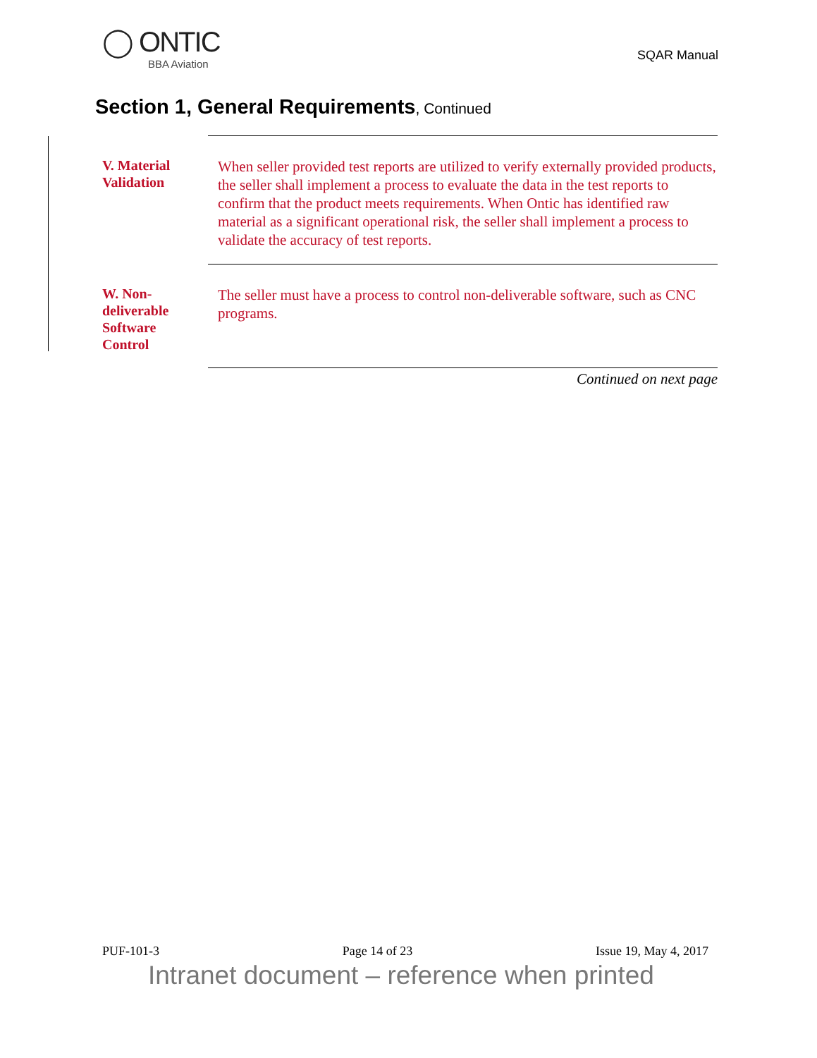◯ ONTIC
BBA Aviation
SQAR Manual
Section 1, General Requirements, Continued
V. Material
Validation
When seller provided test reports are utilized to verify externally provided products, the seller shall implement a process to evaluate the data in the test reports to confirm that the product meets requirements. When Ontic has identified raw material as a significant operational risk, the seller shall implement a process to validate the accuracy of test reports.
W. Non-
deliverable
Software
Control
The seller must have a process to control non-deliverable software, such as CNC programs.
Continued on next page
PUF-101-3 Page 14 of 23 Issue 19, May 4, 2017
Intranet document – reference when printed